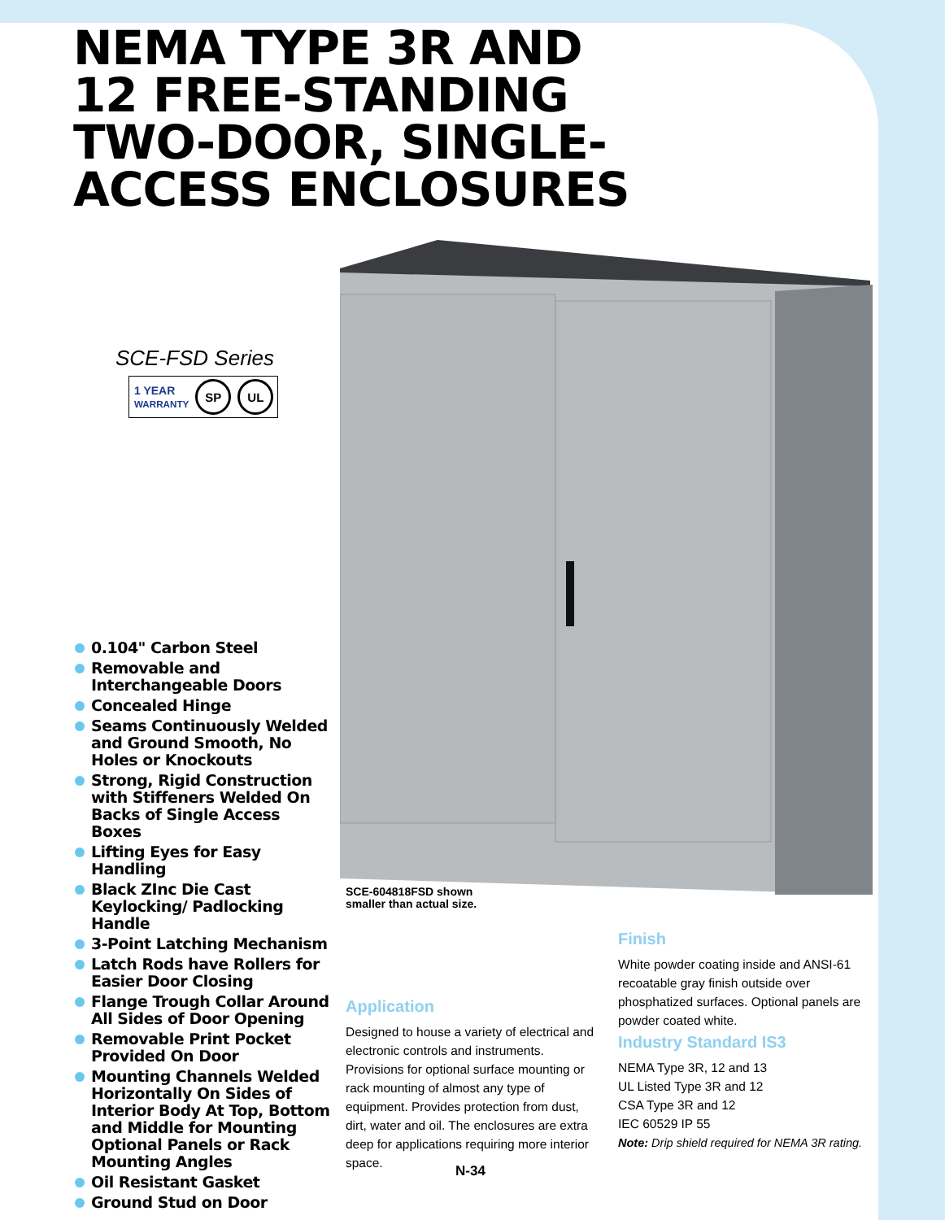NEMA TYPE 3R AND
12 FREE-STANDING
TWO-DOOR, SINGLE-
ACCESS ENCLOSURES
SCE-FSD Series
1 YEAR
WARRANTY
SP UL
SCE-604818FSD shown
smaller than actual size.
0.104" Carbon Steel
Removable and Interchangeable Doors
Concealed Hinge
Seams Continuously Welded and Ground Smooth, No Holes or Knockouts
Strong, Rigid Construction with Stiffeners Welded On Backs of Single Access Boxes
Lifting Eyes for Easy Handling
Black ZInc Die Cast Keylocking/ Padlocking Handle
3-Point Latching Mechanism
Latch Rods have Rollers for Easier Door Closing
Flange Trough Collar Around All Sides of Door Opening
Removable Print Pocket Provided On Door
Mounting Channels Welded Horizontally On Sides of Interior Body At Top, Bottom and Middle for Mounting Optional Panels or Rack Mounting Angles
Oil Resistant Gasket
Ground Stud on Door
Application
Designed to house a variety of electrical and electronic controls and instruments. Provisions for optional surface mounting or rack mounting of almost any type of equipment. Provides protection from dust, dirt, water and oil. The enclosures are extra deep for applications requiring more interior space.
Finish
White powder coating inside and ANSI-61 recoatable gray finish outside over phosphatized surfaces. Optional panels are powder coated white.
Industry Standard IS3
NEMA Type 3R, 12 and 13
UL Listed Type 3R and 12
CSA Type 3R and 12
IEC 60529 IP 55
Note: Drip shield required for NEMA 3R rating.
N-34